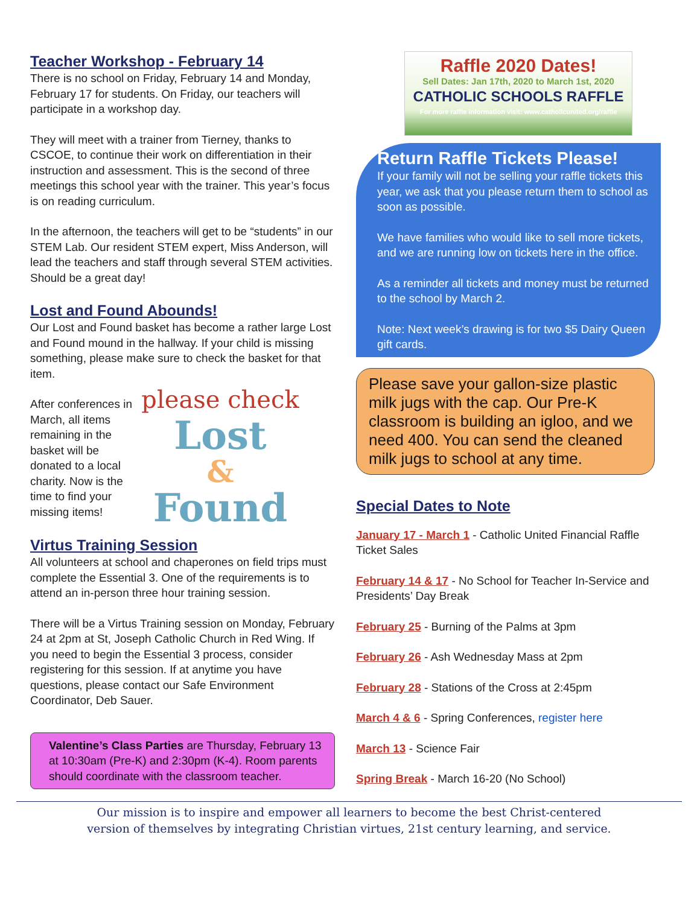Teacher Workshop - February 14
There is no school on Friday, February 14 and Monday, February 17 for students. On Friday, our teachers will participate in a workshop day.
They will meet with a trainer from Tierney, thanks to CSCOE, to continue their work on differentiation in their instruction and assessment. This is the second of three meetings this school year with the trainer. This year’s focus is on reading curriculum.
In the afternoon, the teachers will get to be “students” in our STEM Lab. Our resident STEM expert, Miss Anderson, will lead the teachers and staff through several STEM activities. Should be a great day!
Lost and Found Abounds!
Our Lost and Found basket has become a rather large Lost and Found mound in the hallway. If your child is missing something, please make sure to check the basket for that item.
After conferences in March, all items remaining in the basket will be donated to a local charity. Now is the time to find your missing items!
please check
Lost
&
Found
Virtus Training Session
All volunteers at school and chaperones on field trips must complete the Essential 3. One of the requirements is to attend an in-person three hour training session.
There will be a Virtus Training session on Monday, February 24 at 2pm at St, Joseph Catholic Church in Red Wing. If you need to begin the Essential 3 process, consider registering for this session. If at anytime you have questions, please contact our Safe Environment Coordinator, Deb Sauer.
Valentine’s Class Parties are Thursday, February 13 at 10:30am (Pre-K) and 2:30pm (K-4). Room parents should coordinate with the classroom teacher.
Raffle 2020 Dates!
Sell Dates: Jan 17th, 2020 to March 1st, 2020
CATHOLIC SCHOOLS RAFFLE
For more raffle information visit: www.catholicunited.org/raffle
Return Raffle Tickets Please!
If your family will not be selling your raffle tickets this year, we ask that you please return them to school as soon as possible.
We have families who would like to sell more tickets, and we are running low on tickets here in the office.
As a reminder all tickets and money must be returned to the school by March 2.
Note: Next week’s drawing is for two $5 Dairy Queen gift cards.
Please save your gallon-size plastic milk jugs with the cap. Our Pre-K classroom is building an igloo, and we need 400. You can send the cleaned milk jugs to school at any time.
Special Dates to Note
January 17 - March 1 - Catholic United Financial Raffle Ticket Sales
February 14 & 17 - No School for Teacher In-Service and Presidents’ Day Break
February 25 - Burning of the Palms at 3pm
February 26 - Ash Wednesday Mass at 2pm
February 28 - Stations of the Cross at 2:45pm
March 4 & 6 - Spring Conferences, register here
March 13 - Science Fair
Spring Break - March 16-20 (No School)
Our mission is to inspire and empower all learners to become the best Christ-centered
version of themselves by integrating Christian virtues, 21st century learning, and service.